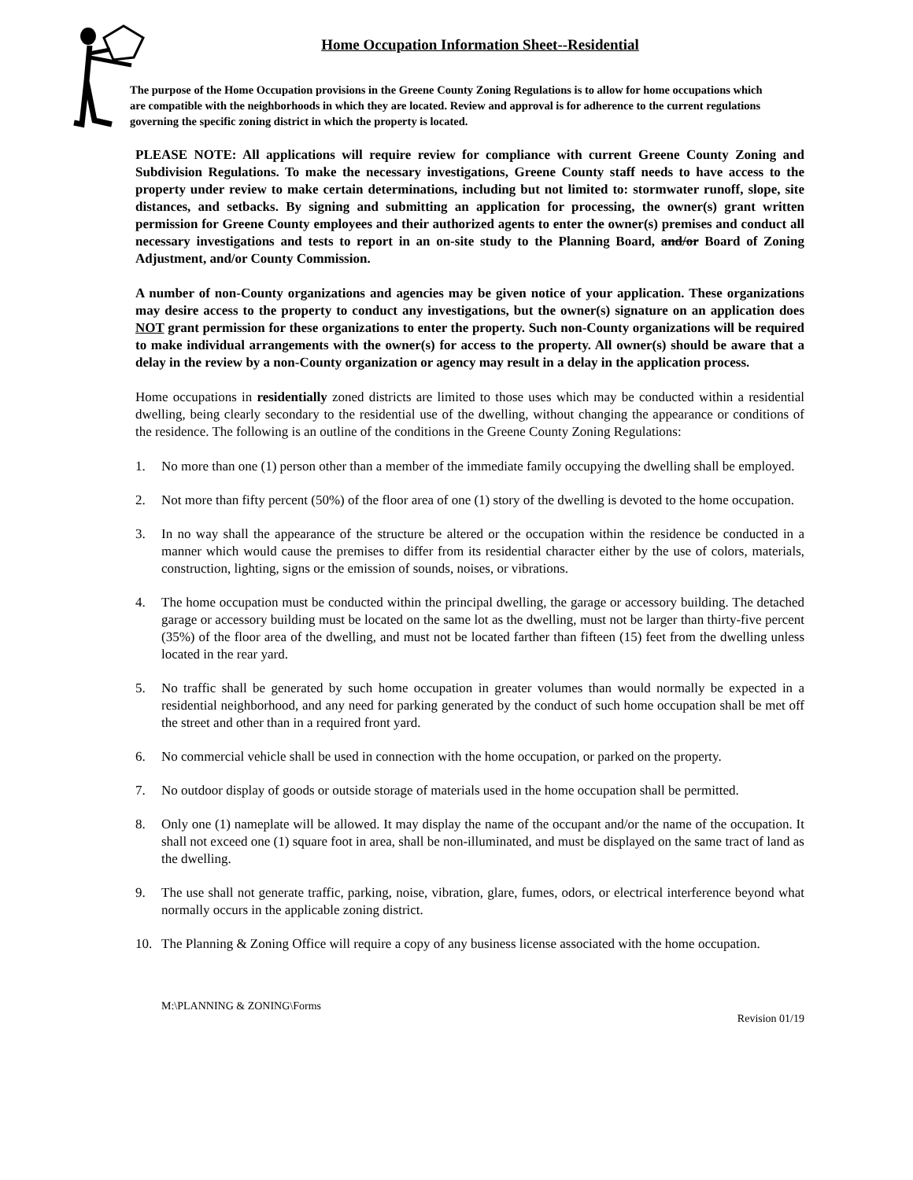Home Occupation Information Sheet--Residential
The purpose of the Home Occupation provisions in the Greene County Zoning Regulations is to allow for home occupations which are compatible with the neighborhoods in which they are located. Review and approval is for adherence to the current regulations governing the specific zoning district in which the property is located.
PLEASE NOTE: All applications will require review for compliance with current Greene County Zoning and Subdivision Regulations. To make the necessary investigations, Greene County staff needs to have access to the property under review to make certain determinations, including but not limited to: stormwater runoff, slope, site distances, and setbacks. By signing and submitting an application for processing, the owner(s) grant written permission for Greene County employees and their authorized agents to enter the owner(s) premises and conduct all necessary investigations and tests to report in an on-site study to the Planning Board, and/or Board of Zoning Adjustment, and/or County Commission.
A number of non-County organizations and agencies may be given notice of your application. These organizations may desire access to the property to conduct any investigations, but the owner(s) signature on an application does NOT grant permission for these organizations to enter the property. Such non-County organizations will be required to make individual arrangements with the owner(s) for access to the property. All owner(s) should be aware that a delay in the review by a non-County organization or agency may result in a delay in the application process.
Home occupations in residentially zoned districts are limited to those uses which may be conducted within a residential dwelling, being clearly secondary to the residential use of the dwelling, without changing the appearance or conditions of the residence. The following is an outline of the conditions in the Greene County Zoning Regulations:
1. No more than one (1) person other than a member of the immediate family occupying the dwelling shall be employed.
2. Not more than fifty percent (50%) of the floor area of one (1) story of the dwelling is devoted to the home occupation.
3. In no way shall the appearance of the structure be altered or the occupation within the residence be conducted in a manner which would cause the premises to differ from its residential character either by the use of colors, materials, construction, lighting, signs or the emission of sounds, noises, or vibrations.
4. The home occupation must be conducted within the principal dwelling, the garage or accessory building. The detached garage or accessory building must be located on the same lot as the dwelling, must not be larger than thirty-five percent (35%) of the floor area of the dwelling, and must not be located farther than fifteen (15) feet from the dwelling unless located in the rear yard.
5. No traffic shall be generated by such home occupation in greater volumes than would normally be expected in a residential neighborhood, and any need for parking generated by the conduct of such home occupation shall be met off the street and other than in a required front yard.
6. No commercial vehicle shall be used in connection with the home occupation, or parked on the property.
7. No outdoor display of goods or outside storage of materials used in the home occupation shall be permitted.
8. Only one (1) nameplate will be allowed. It may display the name of the occupant and/or the name of the occupation. It shall not exceed one (1) square foot in area, shall be non-illuminated, and must be displayed on the same tract of land as the dwelling.
9. The use shall not generate traffic, parking, noise, vibration, glare, fumes, odors, or electrical interference beyond what normally occurs in the applicable zoning district.
10. The Planning & Zoning Office will require a copy of any business license associated with the home occupation.
M:\PLANNING & ZONING\Forms
Revision 01/19